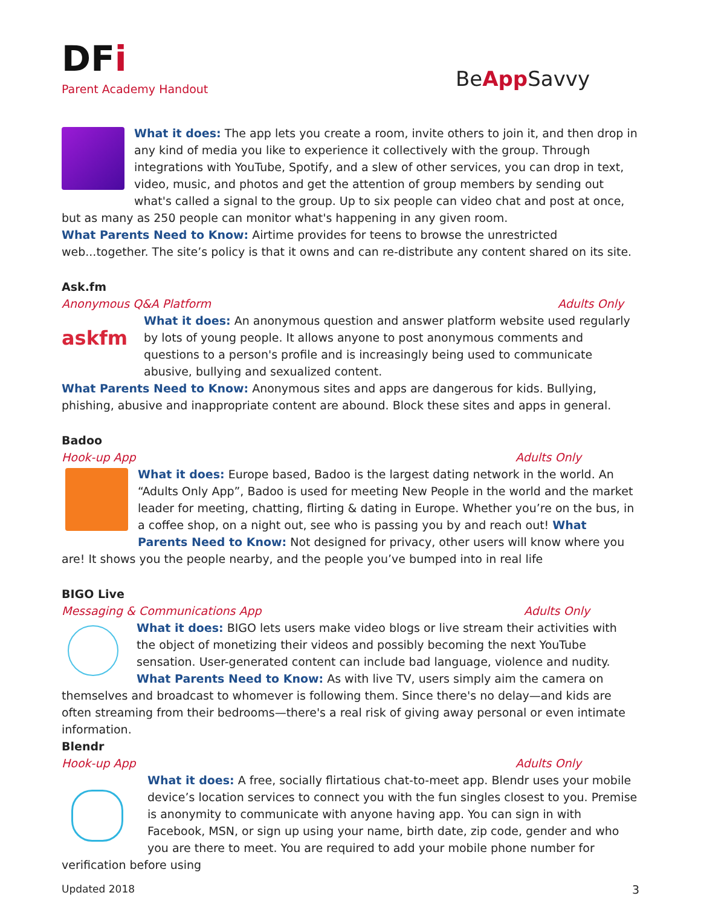DFi
Parent Academy Handout
BeApp Savvy
What it does: The app lets you create a room, invite others to join it, and then drop in any kind of media you like to experience it collectively with the group. Through integrations with YouTube, Spotify, and a slew of other services, you can drop in text, video, music, and photos and get the attention of group members by sending out what's called a signal to the group. Up to six people can video chat and post at once, but as many as 250 people can monitor what's happening in any given room.
What Parents Need to Know: Airtime provides for teens to browse the unrestricted web...together. The site’s policy is that it owns and can re-distribute any content shared on its site.
Ask.fm
Anonymous Q&A Platform Adults Only
askfm
What it does: An anonymous question and answer platform website used regularly by lots of young people. It allows anyone to post anonymous comments and questions to a person's profile and is increasingly being used to communicate abusive, bullying and sexualized content.
What Parents Need to Know: Anonymous sites and apps are dangerous for kids. Bullying, phishing, abusive and inappropriate content are abound. Block these sites and apps in general.
Badoo
Hook-up App Adults Only
What it does: Europe based, Badoo is the largest dating network in the world. An “Adults Only App”, Badoo is used for meeting New People in the world and the market leader for meeting, chatting, flirting & dating in Europe. Whether you’re on the bus, in a coffee shop, on a night out, see who is passing you by and reach out! What Parents Need to Know: Not designed for privacy, other users will know where you are! It shows you the people nearby, and the people you’ve bumped into in real life
BIGO Live
Messaging & Communications App Adults Only
What it does: BIGO lets users make video blogs or live stream their activities with the object of monetizing their videos and possibly becoming the next YouTube sensation. User-generated content can include bad language, violence and nudity. What Parents Need to Know: As with live TV, users simply aim the camera on themselves and broadcast to whomever is following them. Since there's no delay—and kids are often streaming from their bedrooms—there's a real risk of giving away personal or even intimate information.
Blendr
Hook-up App Adults Only
What it does: A free, socially flirtatious chat-to-meet app. Blendr uses your mobile device’s location services to connect you with the fun singles closest to you. Premise is anonymity to communicate with anyone having app. You can sign in with Facebook, MSN, or sign up using your name, birth date, zip code, gender and who you are there to meet. You are required to add your mobile phone number for verification before using
Updated 2018 3